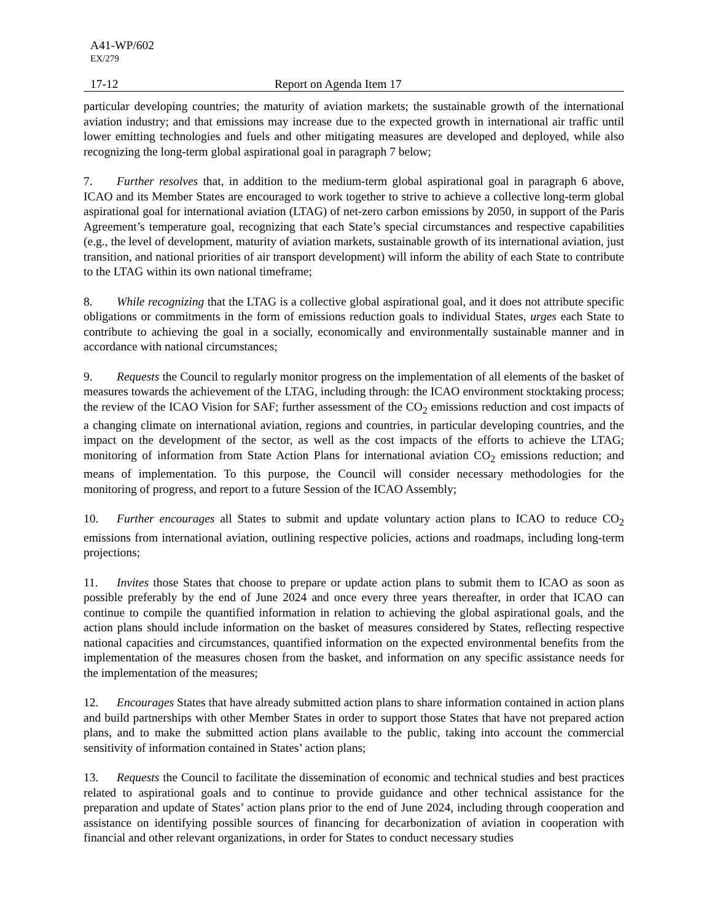A41-WP/602
EX/279
17-12 Report on Agenda Item 17
particular developing countries; the maturity of aviation markets; the sustainable growth of the international aviation industry; and that emissions may increase due to the expected growth in international air traffic until lower emitting technologies and fuels and other mitigating measures are developed and deployed, while also recognizing the long-term global aspirational goal in paragraph 7 below;
7. Further resolves that, in addition to the medium-term global aspirational goal in paragraph 6 above, ICAO and its Member States are encouraged to work together to strive to achieve a collective long-term global aspirational goal for international aviation (LTAG) of net-zero carbon emissions by 2050, in support of the Paris Agreement’s temperature goal, recognizing that each State’s special circumstances and respective capabilities (e.g., the level of development, maturity of aviation markets, sustainable growth of its international aviation, just transition, and national priorities of air transport development) will inform the ability of each State to contribute to the LTAG within its own national timeframe;
8. While recognizing that the LTAG is a collective global aspirational goal, and it does not attribute specific obligations or commitments in the form of emissions reduction goals to individual States, urges each State to contribute to achieving the goal in a socially, economically and environmentally sustainable manner and in accordance with national circumstances;
9. Requests the Council to regularly monitor progress on the implementation of all elements of the basket of measures towards the achievement of the LTAG, including through: the ICAO environment stocktaking process; the review of the ICAO Vision for SAF; further assessment of the CO<sub>2</sub> emissions reduction and cost impacts of a changing climate on international aviation, regions and countries, in particular developing countries, and the impact on the development of the sector, as well as the cost impacts of the efforts to achieve the LTAG; monitoring of information from State Action Plans for international aviation CO<sub>2</sub> emissions reduction; and means of implementation. To this purpose, the Council will consider necessary methodologies for the monitoring of progress, and report to a future Session of the ICAO Assembly;
10. Further encourages all States to submit and update voluntary action plans to ICAO to reduce CO<sub>2</sub> emissions from international aviation, outlining respective policies, actions and roadmaps, including long-term projections;
11. Invites those States that choose to prepare or update action plans to submit them to ICAO as soon as possible preferably by the end of June 2024 and once every three years thereafter, in order that ICAO can continue to compile the quantified information in relation to achieving the global aspirational goals, and the action plans should include information on the basket of measures considered by States, reflecting respective national capacities and circumstances, quantified information on the expected environmental benefits from the implementation of the measures chosen from the basket, and information on any specific assistance needs for the implementation of the measures;
12. Encourages States that have already submitted action plans to share information contained in action plans and build partnerships with other Member States in order to support those States that have not prepared action plans, and to make the submitted action plans available to the public, taking into account the commercial sensitivity of information contained in States’ action plans;
13. Requests the Council to facilitate the dissemination of economic and technical studies and best practices related to aspirational goals and to continue to provide guidance and other technical assistance for the preparation and update of States’ action plans prior to the end of June 2024, including through cooperation and assistance on identifying possible sources of financing for decarbonization of aviation in cooperation with financial and other relevant organizations, in order for States to conduct necessary studies